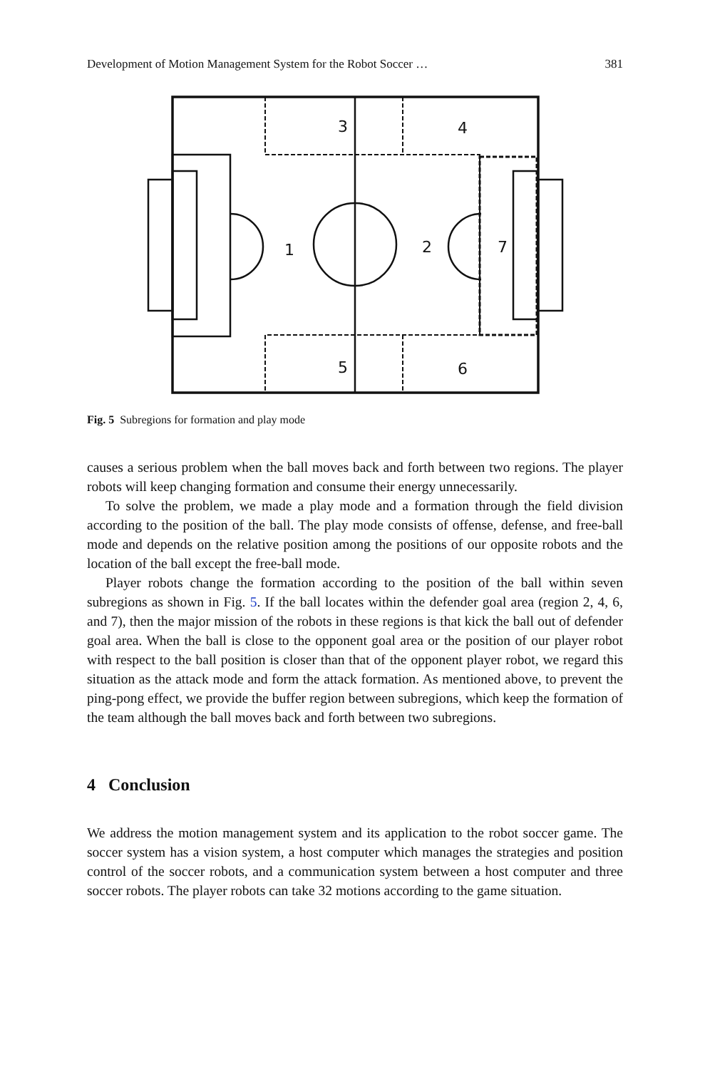Development of Motion Management System for the Robot Soccer … 381
3
4
1
2
7
5
6
Fig. 5 Subregions for formation and play mode
causes a serious problem when the ball moves back and forth between two regions. The player robots will keep changing formation and consume their energy unnecessarily.
To solve the problem, we made a play mode and a formation through the field division according to the position of the ball. The play mode consists of offense, defense, and free-ball mode and depends on the relative position among the positions of our opposite robots and the location of the ball except the free-ball mode.
Player robots change the formation according to the position of the ball within seven subregions as shown in Fig. 5. If the ball locates within the defender goal area (region 2, 4, 6, and 7), then the major mission of the robots in these regions is that kick the ball out of defender goal area. When the ball is close to the opponent goal area or the position of our player robot with respect to the ball position is closer than that of the opponent player robot, we regard this situation as the attack mode and form the attack formation. As mentioned above, to prevent the ping-pong effect, we provide the buffer region between subregions, which keep the formation of the team although the ball moves back and forth between two subregions.
4 Conclusion
We address the motion management system and its application to the robot soccer game. The soccer system has a vision system, a host computer which manages the strategies and position control of the soccer robots, and a communication system between a host computer and three soccer robots. The player robots can take 32 motions according to the game situation.